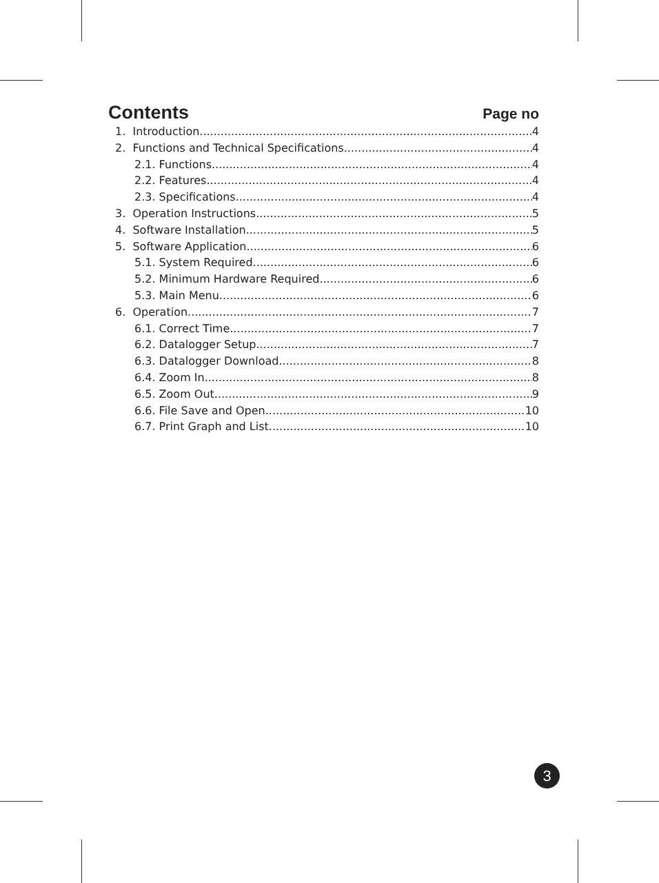Contents Page no
1. Introduction 4
2. Functions and Technical Specifications 4
2.1. Functions 4
2.2. Features 4
2.3. Specifications 4
3. Operation Instructions 5
4. Software Installation 5
5. Software Application 6
5.1. System Required 6
5.2. Minimum Hardware Required 6
5.3. Main Menu 6
6. Operation 7
6.1. Correct Time 7
6.2. Datalogger Setup 7
6.3. Datalogger Download 8
6.4. Zoom In 8
6.5. Zoom Out 9
6.6. File Save and Open 10
6.7. Print Graph and List 10
3